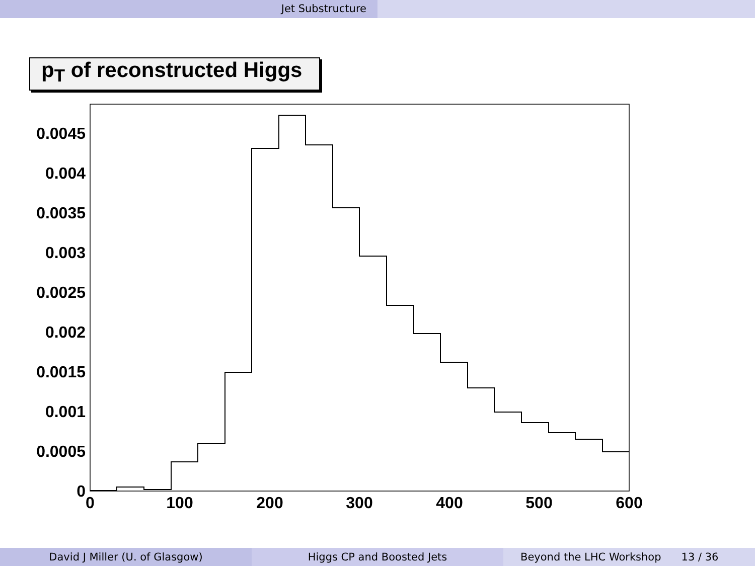Jet Substructure
p<sub>T</sub> of reconstructed Higgs
0.0045
0.004
0.0035
0.003
0.0025
0.002
0.0015
0.001
0.0005
0
0
100
200
300
400
500
600
David J Miller (U. of Glasgow) Higgs CP and Boosted Jets Beyond the LHC Workshop 13 / 36